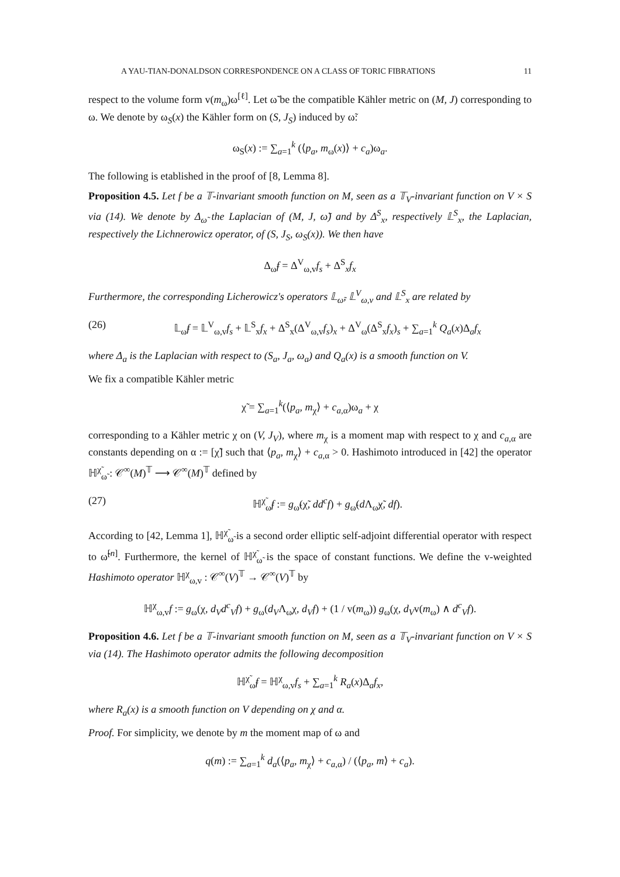A YAU-TIAN-DONALDSON CORRESPONDENCE ON A CLASS OF TORIC FIBRATIONS 11
respect to the volume form v(m<sub>ω</sub>)ω<sup>[ℓ]</sup>. Let ω̃ be the compatible Kähler metric on (M, J) corresponding to ω. We denote by ω<sub>S</sub>(x) the Kähler form on (S, J<sub>S</sub>) induced by ω̃:
ω<sub>S</sub>(x) := ∑<sub>a=1</sub><sup>k</sup> (⟨p<sub>a</sub>, m<sub>ω</sub>(x)⟩ + c<sub>a</sub>)ω<sub>a</sub>.
The following is etablished in the proof of [8, Lemma 8].
Proposition 4.5. Let f be a 𝕋-invariant smooth function on M, seen as a 𝕋<sub>V</sub>-invariant function on V × S via (14). We denote by Δ<sub>ω̃</sub> the Laplacian of (M, J, ω̃) and by Δ<sup>S</sup><sub>x</sub>, respectively 𝕃<sup>S</sup><sub>x</sub>, the Laplacian, respectively the Lichnerowicz operator, of (S, J<sub>S</sub>, ω<sub>S</sub>(x)). We then have
Δ<sub>ω̃</sub>f = Δ<sup>V</sup><sub>ω,v</sub>f<sub>s</sub> + Δ<sup>S</sup><sub>x</sub>f<sub>x</sub>
Furthermore, the corresponding Licherowicz's operators 𝕃<sub>ω̃</sub>, 𝕃<sup>V</sup><sub>ω,v</sub> and 𝕃<sup>S</sup><sub>x</sub> are related by
(26) 𝕃<sub>ω̃</sub>f = 𝕃<sup>V</sup><sub>ω,v</sub>f<sub>s</sub> + 𝕃<sup>S</sup><sub>x</sub>f<sub>x</sub> + Δ<sup>S</sup><sub>x</sub>(Δ<sup>V</sup><sub>ω,v</sub>f<sub>s</sub>)<sub>x</sub> + Δ<sup>V</sup><sub>ω</sub>(Δ<sup>S</sup><sub>x</sub>f<sub>x</sub>)<sub>s</sub> + ∑<sub>a=1</sub><sup>k</sup> Q<sub>a</sub>(x)Δ<sub>a</sub>f<sub>x</sub>
where Δ<sub>a</sub> is the Laplacian with respect to (S<sub>a</sub>, J<sub>a</sub>, ω<sub>a</sub>) and Q<sub>a</sub>(x) is a smooth function on V.
We fix a compatible Kähler metric
χ̃ = ∑<sub>a=1</sub><sup>k</sup>(⟨p<sub>a</sub>, m<sub>χ</sub>⟩ + c<sub>a,α</sub>)ω<sub>a</sub> + χ
corresponding to a Kähler metric χ on (V, J<sub>V</sub>), where m<sub>χ</sub> is a moment map with respect to χ and c<sub>a,α</sub> are constants depending on α := [χ̃] such that ⟨p<sub>a</sub>, m<sub>χ</sub>⟩ + c<sub>a,α</sub> > 0. Hashimoto introduced in [42] the operator ℍ<sup>χ̃</sup><sub>ω̃</sub> : 𝒞<sup>∞</sup>(M)<sup>𝕋</sup> ⟶ 𝒞<sup>∞</sup>(M)<sup>𝕋</sup> defined by
(27) ℍ<sup>χ̃</sup><sub>ω̃</sub>f := g<sub>ω̃</sub>(χ̃, dd<sup>c</sup>f) + g<sub>ω̃</sub>(d Λ<sub>ω̃</sub>χ̃, df).
According to [42, Lemma 1], ℍ<sup>χ̃</sup><sub>ω̃</sub> is a second order elliptic self-adjoint differential operator with respect to ω̃<sup>[n]</sup>. Furthermore, the kernel of ℍ<sup>χ̃</sup><sub>ω̃</sub> is the space of constant functions. We define the v-weighted Hashimoto operator ℍ<sup>χ</sup><sub>ω,v</sub> : 𝒞<sup>∞</sup>(V)<sup>𝕋</sup> → 𝒞<sup>∞</sup>(V)<sup>𝕋</sup> by
ℍ<sup>χ</sup><sub>ω,v</sub>f := g<sub>ω</sub>(χ, d<sub>V</sub>d<sup>c</sup><sub>V</sub>f) + g<sub>ω</sub>(d<sub>V</sub>Λ<sub>ω</sub>χ, d<sub>V</sub>f) + (1 / v(m<sub>ω</sub>)) g<sub>ω</sub>(χ, d<sub>V</sub>v(m<sub>ω</sub>) ∧ d<sup>c</sup><sub>V</sub>f).
Proposition 4.6. Let f be a 𝕋-invariant smooth function on M, seen as a 𝕋<sub>V</sub>-invariant function on V × S via (14). The Hashimoto operator admits the following decomposition
ℍ<sup>χ̃</sup><sub>ω̃</sub>f = ℍ<sup>χ</sup><sub>ω,v</sub>f<sub>s</sub> + ∑<sub>a=1</sub><sup>k</sup> R<sub>a</sub>(x)Δ<sub>a</sub>f<sub>x</sub>,
where R<sub>a</sub>(x) is a smooth function on V depending on χ and α.
Proof. For simplicity, we denote by m the moment map of ω and
q(m) := ∑<sub>a=1</sub><sup>k</sup> d<sub>a</sub>(⟨p<sub>a</sub>, m<sub>χ</sub>⟩ + c<sub>a,α</sub>) / (⟨p<sub>a</sub>, m⟩ + c<sub>a</sub>).